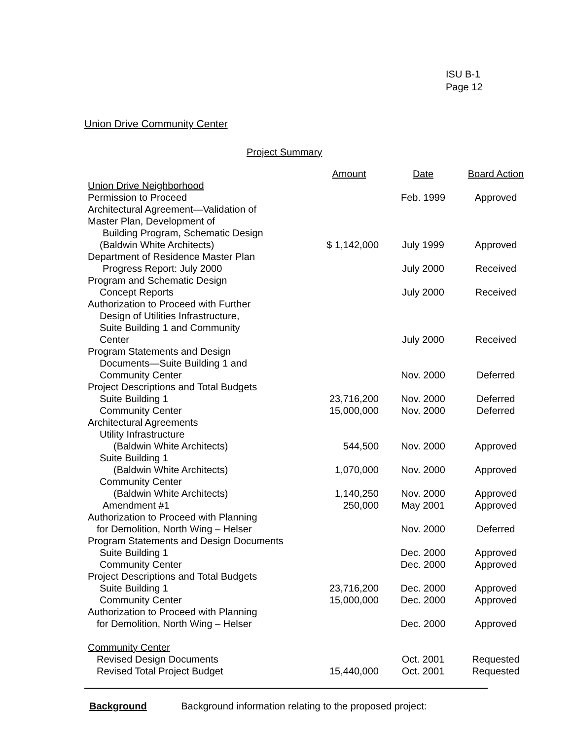ISU B-1
Page 12
Union Drive Community Center
Project Summary
| | Amount | Date | Board Action |
| Union Drive Neighborhood | | | |
| Permission to Proceed | | Feb. 1999 | Approved |
| Architectural Agreement—Validation of Master Plan, Development of Building Program, Schematic Design (Baldwin White Architects) | $ 1,142,000 | July 1999 | Approved |
| Department of Residence Master Plan Progress Report: July 2000 | | July 2000 | Received |
| Program and Schematic Design Concept Reports | | July 2000 | Received |
| Authorization to Proceed with Further Design of Utilities Infrastructure, Suite Building 1 and Community Center | | July 2000 | Received |
| Program Statements and Design Documents—Suite Building 1 and Community Center | | Nov. 2000 | Deferred |
| Project Descriptions and Total Budgets | | | |
| Suite Building 1 | 23,716,200 | Nov. 2000 | Deferred |
| Community Center | 15,000,000 | Nov. 2000 | Deferred |
| Architectural Agreements | | | |
| Utility Infrastructure (Baldwin White Architects) | 544,500 | Nov. 2000 | Approved |
| Suite Building 1 (Baldwin White Architects) | 1,070,000 | Nov. 2000 | Approved |
| Community Center (Baldwin White Architects) | 1,140,250 | Nov. 2000 | Approved |
| Amendment #1 | 250,000 | May 2001 | Approved |
| Authorization to Proceed with Planning for Demolition, North Wing – Helser | | Nov. 2000 | Deferred |
| Program Statements and Design Documents | | | |
| Suite Building 1 | | Dec. 2000 | Approved |
| Community Center | | Dec. 2000 | Approved |
| Project Descriptions and Total Budgets | | | |
| Suite Building 1 | 23,716,200 | Dec. 2000 | Approved |
| Community Center | 15,000,000 | Dec. 2000 | Approved |
| Authorization to Proceed with Planning for Demolition, North Wing – Helser | | Dec. 2000 | Approved |
| Community Center | | | |
| Revised Design Documents | | Oct. 2001 | Requested |
| Revised Total Project Budget | 15,440,000 | Oct. 2001 | Requested |
Background Background information relating to the proposed project: